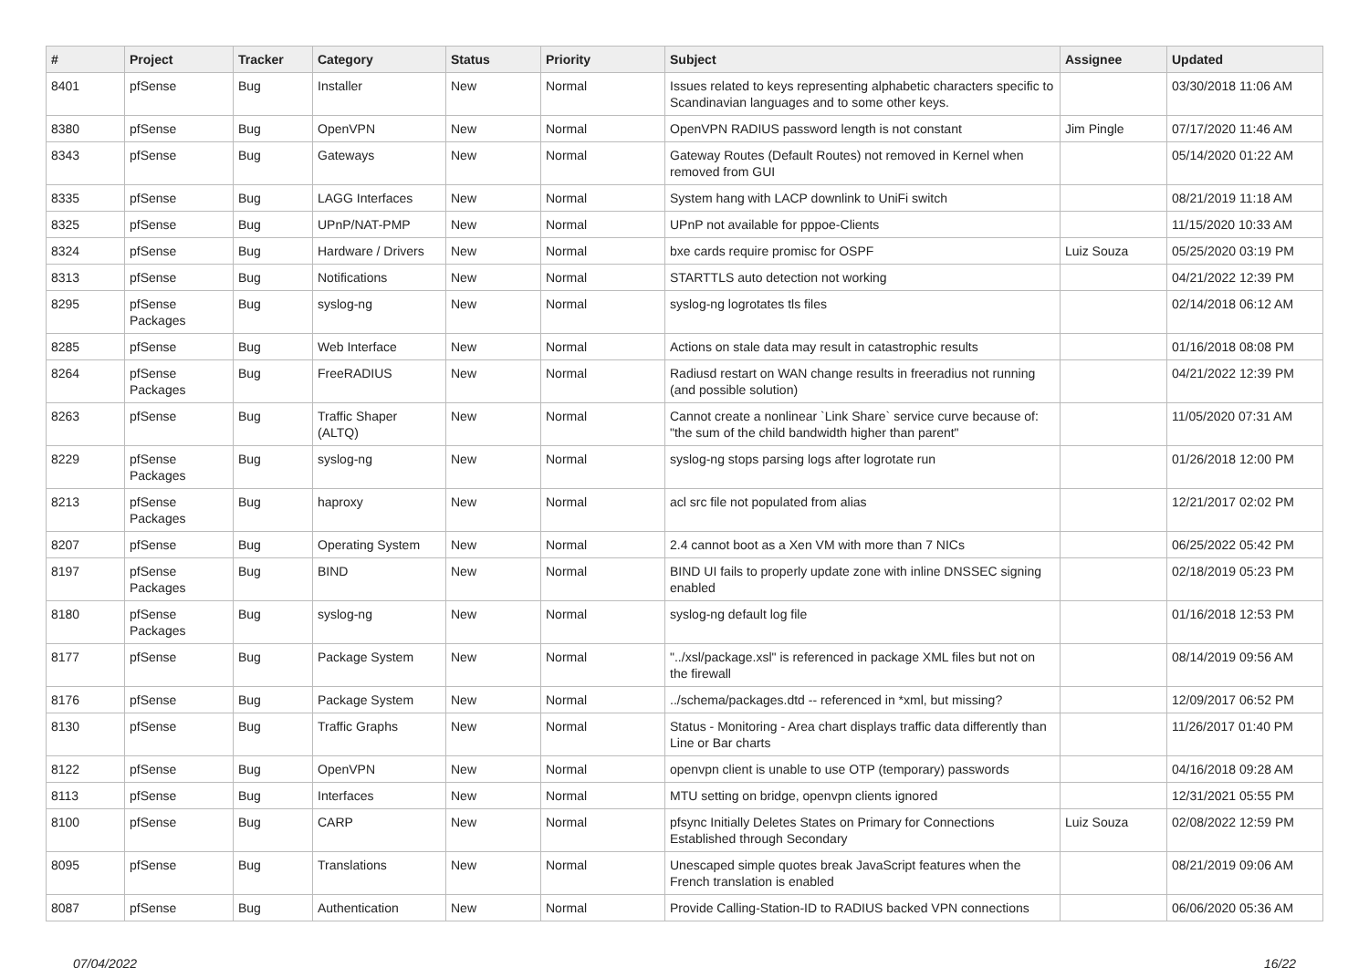| # | Project | Tracker | Category | Status | Priority | Subject | Assignee | Updated |
| --- | --- | --- | --- | --- | --- | --- | --- | --- |
| 8401 | pfSense | Bug | Installer | New | Normal | Issues related to keys representing alphabetic characters specific to Scandinavian languages and to some other keys. | | 03/30/2018 11:06 AM |
| 8380 | pfSense | Bug | OpenVPN | New | Normal | OpenVPN RADIUS password length is not constant | Jim Pingle | 07/17/2020 11:46 AM |
| 8343 | pfSense | Bug | Gateways | New | Normal | Gateway Routes (Default Routes) not removed in Kernel when removed from GUI | | 05/14/2020 01:22 AM |
| 8335 | pfSense | Bug | LAGG Interfaces | New | Normal | System hang with LACP downlink to UniFi switch | | 08/21/2019 11:18 AM |
| 8325 | pfSense | Bug | UPnP/NAT-PMP | New | Normal | UPnP not available for pppoe-Clients | | 11/15/2020 10:33 AM |
| 8324 | pfSense | Bug | Hardware / Drivers | New | Normal | bxe cards require promisc for OSPF | Luiz Souza | 05/25/2020 03:19 PM |
| 8313 | pfSense | Bug | Notifications | New | Normal | STARTTLS auto detection not working | | 04/21/2022 12:39 PM |
| 8295 | pfSense Packages | Bug | syslog-ng | New | Normal | syslog-ng logrotates tls files | | 02/14/2018 06:12 AM |
| 8285 | pfSense | Bug | Web Interface | New | Normal | Actions on stale data may result in catastrophic results | | 01/16/2018 08:08 PM |
| 8264 | pfSense Packages | Bug | FreeRADIUS | New | Normal | Radiusd restart on WAN change results in freeradius not running (and possible solution) | | 04/21/2022 12:39 PM |
| 8263 | pfSense | Bug | Traffic Shaper (ALTQ) | New | Normal | Cannot create a nonlinear `Link Share` service curve because of: "the sum of the child bandwidth higher than parent" | | 11/05/2020 07:31 AM |
| 8229 | pfSense Packages | Bug | syslog-ng | New | Normal | syslog-ng stops parsing logs after logrotate run | | 01/26/2018 12:00 PM |
| 8213 | pfSense Packages | Bug | haproxy | New | Normal | acl src file not populated from alias | | 12/21/2017 02:02 PM |
| 8207 | pfSense | Bug | Operating System | New | Normal | 2.4 cannot boot as a Xen VM with more than 7 NICs | | 06/25/2022 05:42 PM |
| 8197 | pfSense Packages | Bug | BIND | New | Normal | BIND UI fails to properly update zone with inline DNSSEC signing enabled | | 02/18/2019 05:23 PM |
| 8180 | pfSense Packages | Bug | syslog-ng | New | Normal | syslog-ng default log file | | 01/16/2018 12:53 PM |
| 8177 | pfSense | Bug | Package System | New | Normal | "../xsl/package.xsl" is referenced in package XML files but not on the firewall | | 08/14/2019 09:56 AM |
| 8176 | pfSense | Bug | Package System | New | Normal | ../schema/packages.dtd -- referenced in *xml, but missing? | | 12/09/2017 06:52 PM |
| 8130 | pfSense | Bug | Traffic Graphs | New | Normal | Status - Monitoring - Area chart displays traffic data differently than Line or Bar charts | | 11/26/2017 01:40 PM |
| 8122 | pfSense | Bug | OpenVPN | New | Normal | openvpn client is unable to use OTP (temporary) passwords | | 04/16/2018 09:28 AM |
| 8113 | pfSense | Bug | Interfaces | New | Normal | MTU setting on bridge, openvpn clients ignored | | 12/31/2021 05:55 PM |
| 8100 | pfSense | Bug | CARP | New | Normal | pfsync Initially Deletes States on Primary for Connections Established through Secondary | Luiz Souza | 02/08/2022 12:59 PM |
| 8095 | pfSense | Bug | Translations | New | Normal | Unescaped simple quotes break JavaScript features when the French translation is enabled | | 08/21/2019 09:06 AM |
| 8087 | pfSense | Bug | Authentication | New | Normal | Provide Calling-Station-ID to RADIUS backed VPN connections | | 06/06/2020 05:36 AM |
07/04/2022 16/22